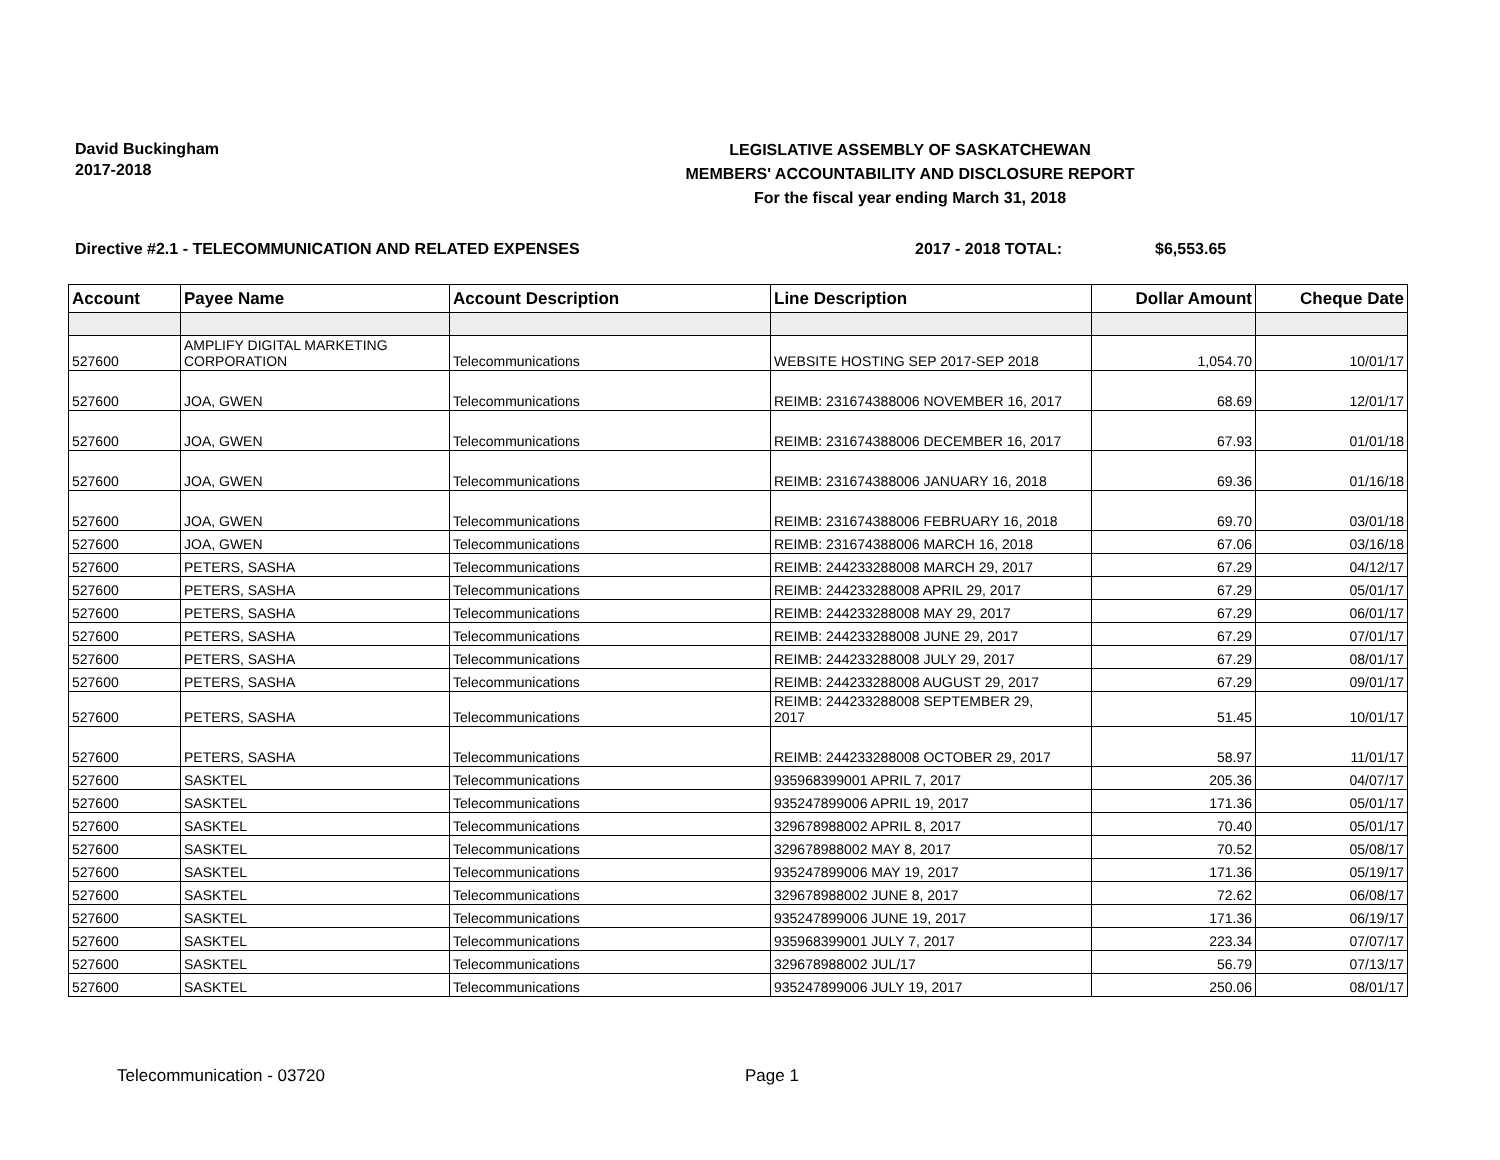David Buckingham
2017-2018
LEGISLATIVE ASSEMBLY OF SASKATCHEWAN
MEMBERS' ACCOUNTABILITY AND DISCLOSURE REPORT
For the fiscal year ending March 31, 2018
Directive #2.1 - TELECOMMUNICATION AND RELATED EXPENSES 2017 - 2018 TOTAL: $6,553.65
| Account | Payee Name | Account Description | Line Description | Dollar Amount | Cheque Date |
| --- | --- | --- | --- | --- | --- |
| 527600 | AMPLIFY DIGITAL MARKETING CORPORATION | Telecommunications | WEBSITE HOSTING SEP 2017-SEP 2018 | 1,054.70 | 10/01/17 |
| 527600 | JOA, GWEN | Telecommunications | REIMB: 231674388006 NOVEMBER 16, 2017 | 68.69 | 12/01/17 |
| 527600 | JOA, GWEN | Telecommunications | REIMB: 231674388006 DECEMBER 16, 2017 | 67.93 | 01/01/18 |
| 527600 | JOA, GWEN | Telecommunications | REIMB: 231674388006 JANUARY 16, 2018 | 69.36 | 01/16/18 |
| 527600 | JOA, GWEN | Telecommunications | REIMB: 231674388006 FEBRUARY 16, 2018 | 69.70 | 03/01/18 |
| 527600 | JOA, GWEN | Telecommunications | REIMB: 231674388006 MARCH 16, 2018 | 67.06 | 03/16/18 |
| 527600 | PETERS, SASHA | Telecommunications | REIMB: 244233288008 MARCH 29, 2017 | 67.29 | 04/12/17 |
| 527600 | PETERS, SASHA | Telecommunications | REIMB: 244233288008 APRIL 29, 2017 | 67.29 | 05/01/17 |
| 527600 | PETERS, SASHA | Telecommunications | REIMB: 244233288008 MAY 29, 2017 | 67.29 | 06/01/17 |
| 527600 | PETERS, SASHA | Telecommunications | REIMB: 244233288008 JUNE 29, 2017 | 67.29 | 07/01/17 |
| 527600 | PETERS, SASHA | Telecommunications | REIMB: 244233288008 JULY 29, 2017 | 67.29 | 08/01/17 |
| 527600 | PETERS, SASHA | Telecommunications | REIMB: 244233288008 AUGUST 29, 2017 | 67.29 | 09/01/17 |
| 527600 | PETERS, SASHA | Telecommunications | REIMB: 244233288008 SEPTEMBER 29, 2017 | 51.45 | 10/01/17 |
| 527600 | PETERS, SASHA | Telecommunications | REIMB: 244233288008 OCTOBER 29, 2017 | 58.97 | 11/01/17 |
| 527600 | SASKTEL | Telecommunications | 935968399001 APRIL 7, 2017 | 205.36 | 04/07/17 |
| 527600 | SASKTEL | Telecommunications | 935247899006 APRIL 19, 2017 | 171.36 | 05/01/17 |
| 527600 | SASKTEL | Telecommunications | 329678988002 APRIL 8, 2017 | 70.40 | 05/01/17 |
| 527600 | SASKTEL | Telecommunications | 329678988002 MAY 8, 2017 | 70.52 | 05/08/17 |
| 527600 | SASKTEL | Telecommunications | 935247899006 MAY 19, 2017 | 171.36 | 05/19/17 |
| 527600 | SASKTEL | Telecommunications | 329678988002 JUNE 8, 2017 | 72.62 | 06/08/17 |
| 527600 | SASKTEL | Telecommunications | 935247899006 JUNE 19, 2017 | 171.36 | 06/19/17 |
| 527600 | SASKTEL | Telecommunications | 935968399001 JULY 7, 2017 | 223.34 | 07/07/17 |
| 527600 | SASKTEL | Telecommunications | 329678988002 JUL/17 | 56.79 | 07/13/17 |
| 527600 | SASKTEL | Telecommunications | 935247899006 JULY 19, 2017 | 250.06 | 08/01/17 |
Telecommunication - 03720 Page 1